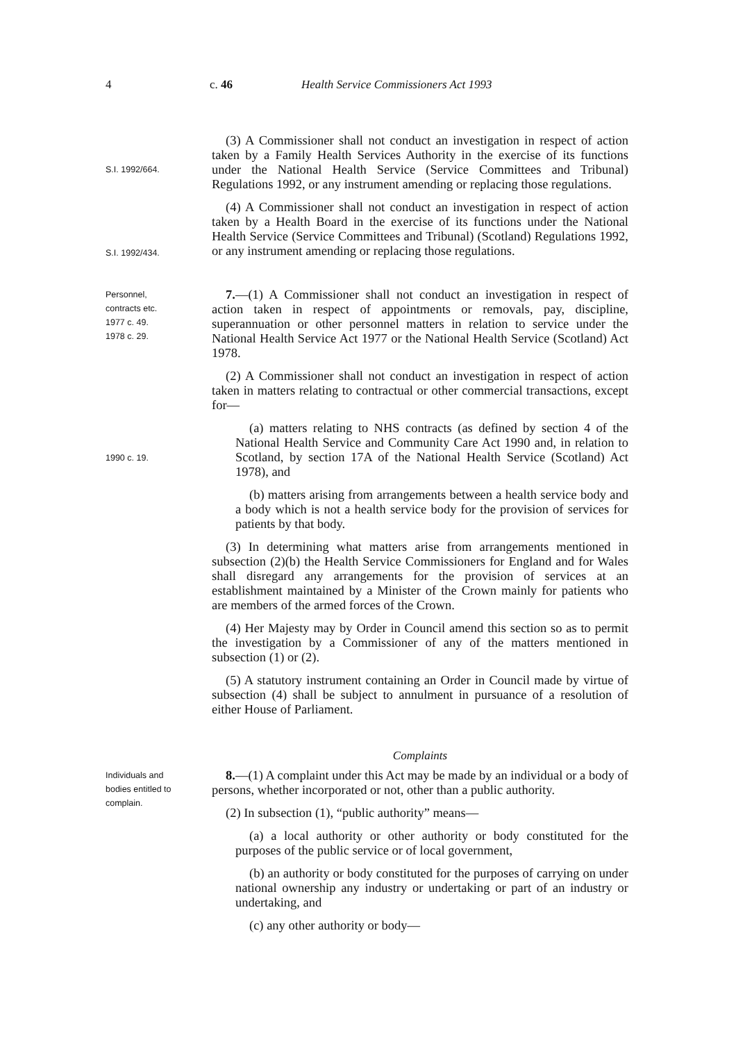4 c. 46 Health Service Commissioners Act 1993
S.I. 1992/664.
S.I. 1992/434.
(3) A Commissioner shall not conduct an investigation in respect of action taken by a Family Health Services Authority in the exercise of its functions under the National Health Service (Service Committees and Tribunal) Regulations 1992, or any instrument amending or replacing those regulations.
(4) A Commissioner shall not conduct an investigation in respect of action taken by a Health Board in the exercise of its functions under the National Health Service (Service Committees and Tribunal) (Scotland) Regulations 1992, or any instrument amending or replacing those regulations.
Personnel,
contracts etc.
1977 c. 49.
1978 c. 29.
1990 c. 19.
7.—(1) A Commissioner shall not conduct an investigation in respect of action taken in respect of appointments or removals, pay, discipline, superannuation or other personnel matters in relation to service under the National Health Service Act 1977 or the National Health Service (Scotland) Act 1978.
(2) A Commissioner shall not conduct an investigation in respect of action taken in matters relating to contractual or other commercial transactions, except for—
(a) matters relating to NHS contracts (as defined by section 4 of the National Health Service and Community Care Act 1990 and, in relation to Scotland, by section 17A of the National Health Service (Scotland) Act 1978), and
(b) matters arising from arrangements between a health service body and a body which is not a health service body for the provision of services for patients by that body.
(3) In determining what matters arise from arrangements mentioned in subsection (2)(b) the Health Service Commissioners for England and for Wales shall disregard any arrangements for the provision of services at an establishment maintained by a Minister of the Crown mainly for patients who are members of the armed forces of the Crown.
(4) Her Majesty may by Order in Council amend this section so as to permit the investigation by a Commissioner of any of the matters mentioned in subsection (1) or (2).
(5) A statutory instrument containing an Order in Council made by virtue of subsection (4) shall be subject to annulment in pursuance of a resolution of either House of Parliament.
Complaints
Individuals and
bodies entitled to
complain.
8.—(1) A complaint under this Act may be made by an individual or a body of persons, whether incorporated or not, other than a public authority.
(2) In subsection (1), “public authority” means—
(a) a local authority or other authority or body constituted for the purposes of the public service or of local government,
(b) an authority or body constituted for the purposes of carrying on under national ownership any industry or undertaking or part of an industry or undertaking, and
(c) any other authority or body—